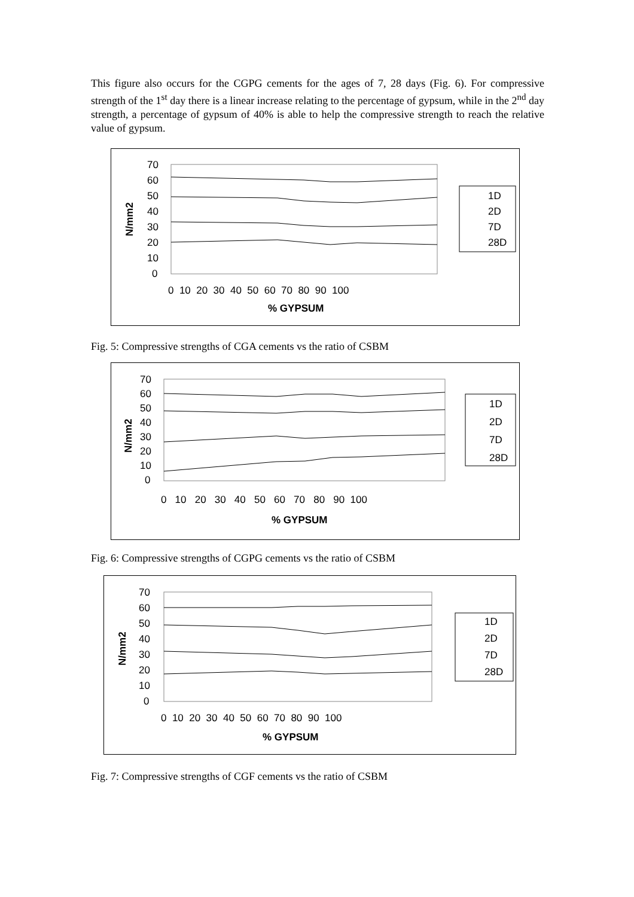This figure also occurs for the CGPG cements for the ages of 7, 28 days (Fig. 6). For compressive strength of the 1<sup>st</sup> day there is a linear increase relating to the percentage of gypsum, while in the 2<sup>nd</sup> day strength, a percentage of gypsum of 40% is able to help the compressive strength to reach the relative value of gypsum.
70
60
50
40
30
20
10
0
0 10 20 30 40 50 60 70 80 90 100
% GYPSUM
N/mm2
1D
2D
7D
28D
Fig. 5: Compressive strengths of CGA cements vs the ratio of CSBM
70
60
50
40
30
20
10
0
0 10 20 30 40 50 60 70 80 90 100
% GYPSUM
N/mm2
1D
2D
7D
28D
Fig. 6: Compressive strengths of CGPG cements vs the ratio of CSBM
70
60
50
40
30
20
10
0
0 10 20 30 40 50 60 70 80 90 100
% GYPSUM
N/mm2
1D
2D
7D
28D
Fig. 7: Compressive strengths of CGF cements vs the ratio of CSBM